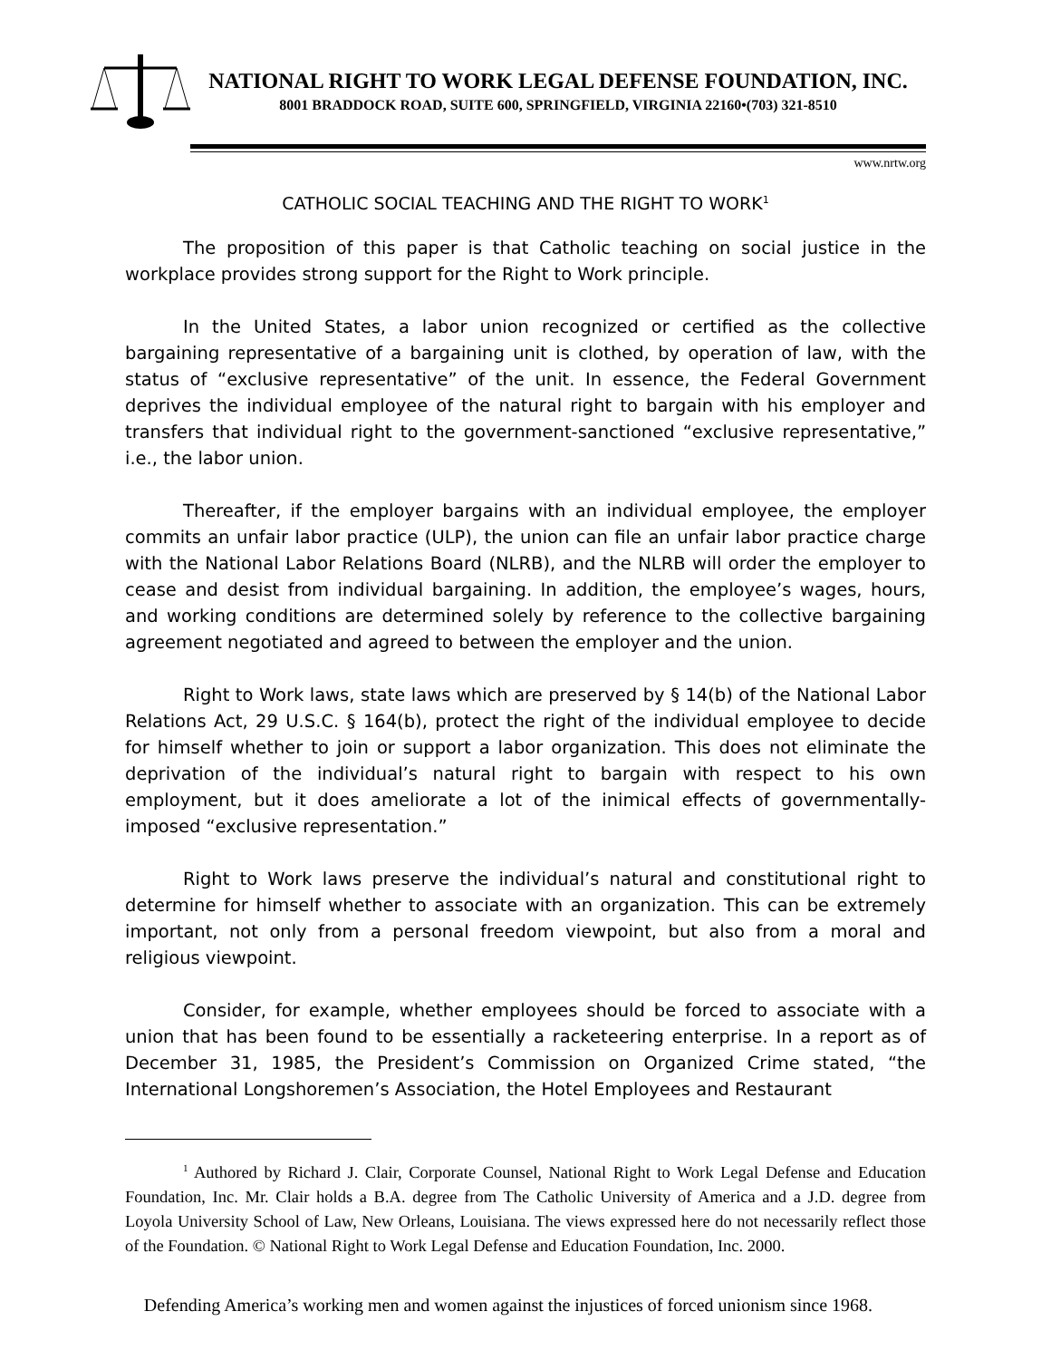NATIONAL RIGHT TO WORK LEGAL DEFENSE FOUNDATION, INC.
8001 BRADDOCK ROAD, SUITE 600, SPRINGFIELD, VIRGINIA 22160•(703) 321-8510
www.nrtw.org
CATHOLIC SOCIAL TEACHING AND THE RIGHT TO WORK<sup>1</sup>
The proposition of this paper is that Catholic teaching on social justice in the workplace provides strong support for the Right to Work principle.
In the United States, a labor union recognized or certified as the collective bargaining representative of a bargaining unit is clothed, by operation of law, with the status of “exclusive representative” of the unit. In essence, the Federal Government deprives the individual employee of the natural right to bargain with his employer and transfers that individual right to the government-sanctioned “exclusive representative,” i.e., the labor union.
Thereafter, if the employer bargains with an individual employee, the employer commits an unfair labor practice (ULP), the union can file an unfair labor practice charge with the National Labor Relations Board (NLRB), and the NLRB will order the employer to cease and desist from individual bargaining. In addition, the employee’s wages, hours, and working conditions are determined solely by reference to the collective bargaining agreement negotiated and agreed to between the employer and the union.
Right to Work laws, state laws which are preserved by § 14(b) of the National Labor Relations Act, 29 U.S.C. § 164(b), protect the right of the individual employee to decide for himself whether to join or support a labor organization. This does not eliminate the deprivation of the individual’s natural right to bargain with respect to his own employment, but it does ameliorate a lot of the inimical effects of governmentally-imposed “exclusive representation.”
Right to Work laws preserve the individual’s natural and constitutional right to determine for himself whether to associate with an organization. This can be extremely important, not only from a personal freedom viewpoint, but also from a moral and religious viewpoint.
Consider, for example, whether employees should be forced to associate with a union that has been found to be essentially a racketeering enterprise. In a report as of December 31, 1985, the President’s Commission on Organized Crime stated, “the International Longshoremen’s Association, the Hotel Employees and Restaurant
<sup>1</sup> Authored by Richard J. Clair, Corporate Counsel, National Right to Work Legal Defense and Education Foundation, Inc. Mr. Clair holds a B.A. degree from The Catholic University of America and a J.D. degree from Loyola University School of Law, New Orleans, Louisiana. The views expressed here do not necessarily reflect those of the Foundation. © National Right to Work Legal Defense and Education Foundation, Inc. 2000.
Defending America’s working men and women against the injustices of forced unionism since 1968.